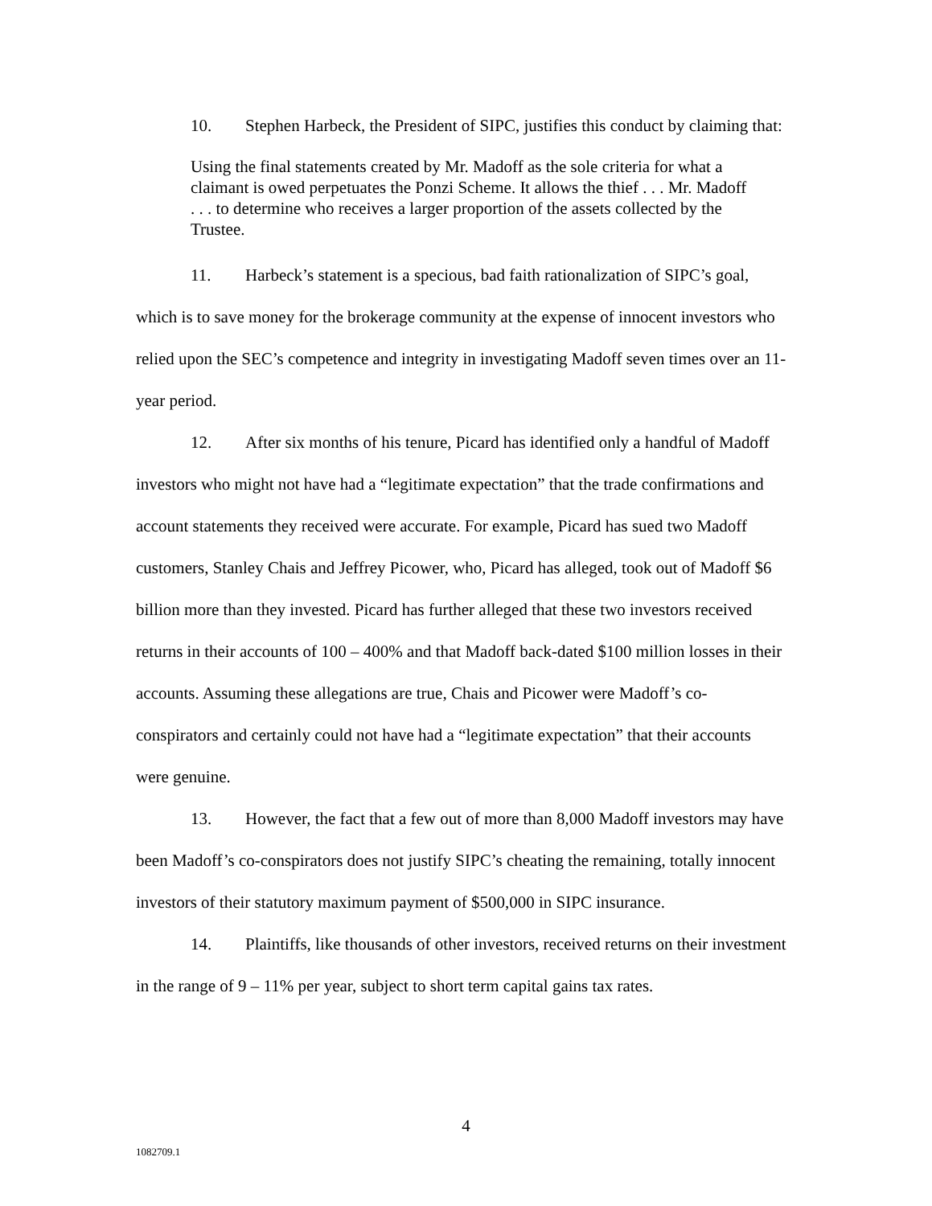10. Stephen Harbeck, the President of SIPC, justifies this conduct by claiming that:
Using the final statements created by Mr. Madoff as the sole criteria for what a claimant is owed perpetuates the Ponzi Scheme. It allows the thief . . . Mr. Madoff . . . to determine who receives a larger proportion of the assets collected by the Trustee.
11. Harbeck’s statement is a specious, bad faith rationalization of SIPC’s goal, which is to save money for the brokerage community at the expense of innocent investors who relied upon the SEC’s competence and integrity in investigating Madoff seven times over an 11-year period.
12. After six months of his tenure, Picard has identified only a handful of Madoff investors who might not have had a “legitimate expectation” that the trade confirmations and account statements they received were accurate. For example, Picard has sued two Madoff customers, Stanley Chais and Jeffrey Picower, who, Picard has alleged, took out of Madoff $6 billion more than they invested. Picard has further alleged that these two investors received returns in their accounts of 100 – 400% and that Madoff back-dated $100 million losses in their accounts. Assuming these allegations are true, Chais and Picower were Madoff’s co-conspirators and certainly could not have had a “legitimate expectation” that their accounts were genuine.
13. However, the fact that a few out of more than 8,000 Madoff investors may have been Madoff’s co-conspirators does not justify SIPC’s cheating the remaining, totally innocent investors of their statutory maximum payment of $500,000 in SIPC insurance.
14. Plaintiffs, like thousands of other investors, received returns on their investment in the range of 9 – 11% per year, subject to short term capital gains tax rates.
4
1082709.1